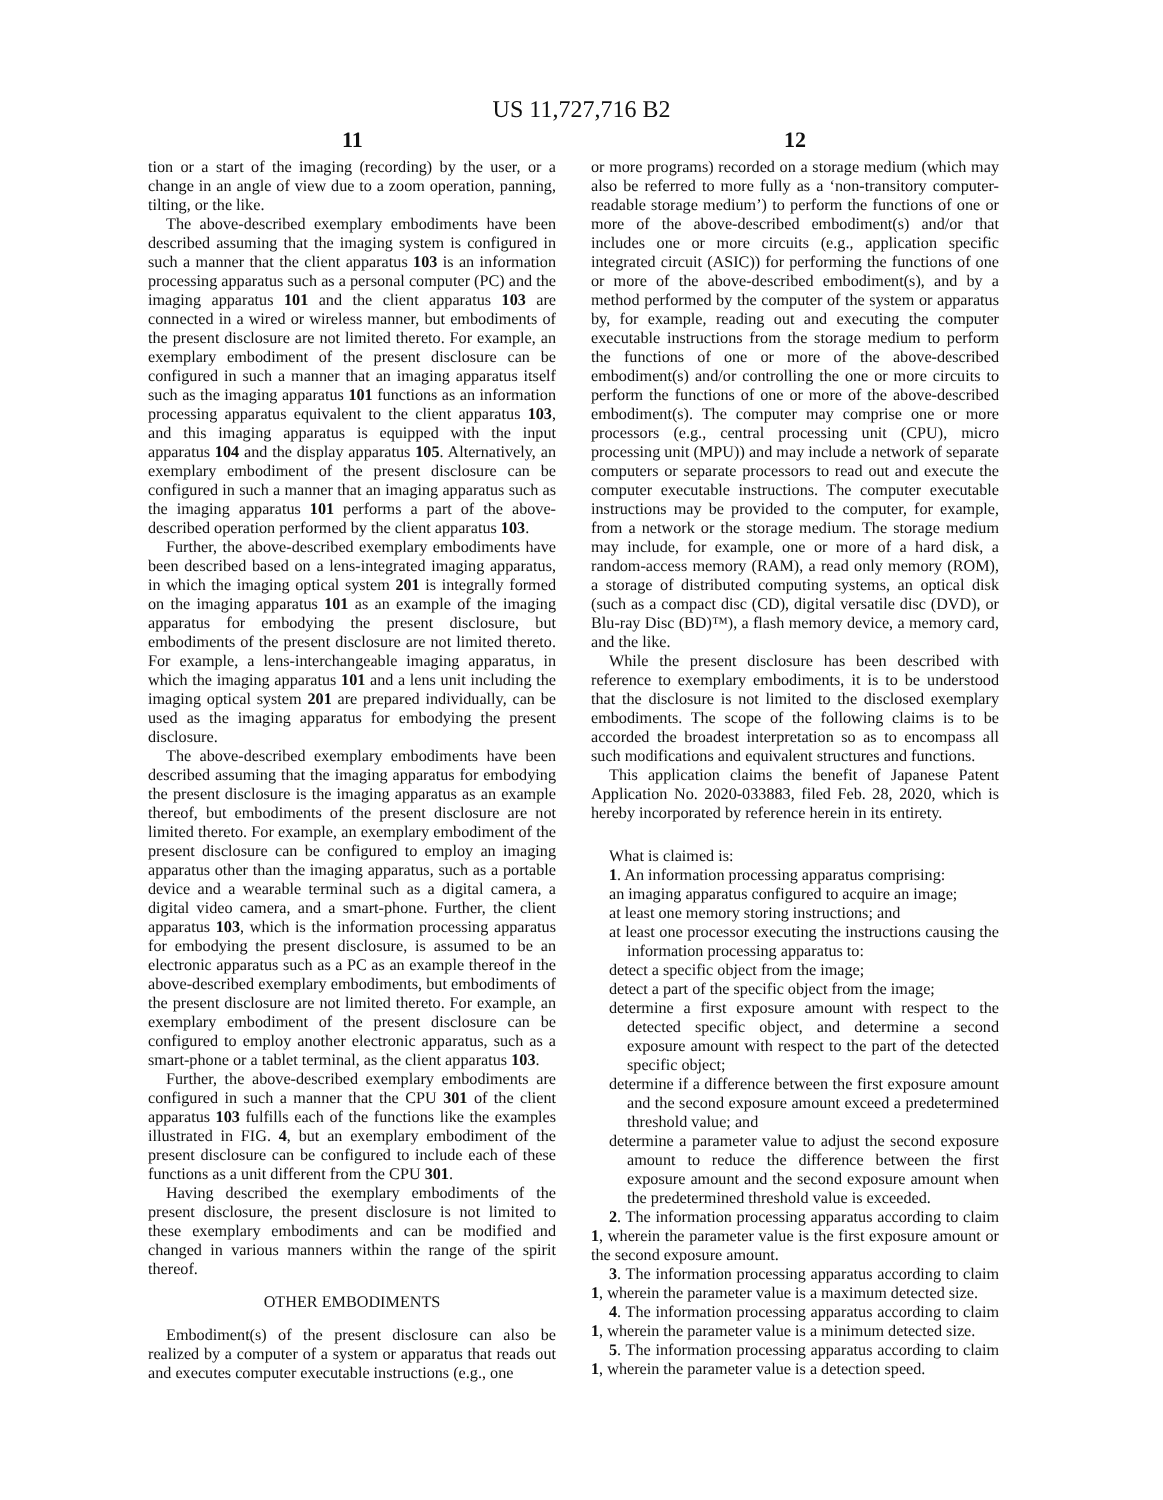US 11,727,716 B2
11 12
tion or a start of the imaging (recording) by the user, or a change in an angle of view due to a zoom operation, panning, tilting, or the like.
The above-described exemplary embodiments have been described assuming that the imaging system is configured in such a manner that the client apparatus 103 is an information processing apparatus such as a personal computer (PC) and the imaging apparatus 101 and the client apparatus 103 are connected in a wired or wireless manner, but embodiments of the present disclosure are not limited thereto. For example, an exemplary embodiment of the present disclosure can be configured in such a manner that an imaging apparatus itself such as the imaging apparatus 101 functions as an information processing apparatus equivalent to the client apparatus 103, and this imaging apparatus is equipped with the input apparatus 104 and the display apparatus 105. Alternatively, an exemplary embodiment of the present disclosure can be configured in such a manner that an imaging apparatus such as the imaging apparatus 101 performs a part of the above-described operation performed by the client apparatus 103.
Further, the above-described exemplary embodiments have been described based on a lens-integrated imaging apparatus, in which the imaging optical system 201 is integrally formed on the imaging apparatus 101 as an example of the imaging apparatus for embodying the present disclosure, but embodiments of the present disclosure are not limited thereto. For example, a lens-interchangeable imaging apparatus, in which the imaging apparatus 101 and a lens unit including the imaging optical system 201 are prepared individually, can be used as the imaging apparatus for embodying the present disclosure.
The above-described exemplary embodiments have been described assuming that the imaging apparatus for embodying the present disclosure is the imaging apparatus as an example thereof, but embodiments of the present disclosure are not limited thereto. For example, an exemplary embodiment of the present disclosure can be configured to employ an imaging apparatus other than the imaging apparatus, such as a portable device and a wearable terminal such as a digital camera, a digital video camera, and a smart-phone. Further, the client apparatus 103, which is the information processing apparatus for embodying the present disclosure, is assumed to be an electronic apparatus such as a PC as an example thereof in the above-described exemplary embodiments, but embodiments of the present disclosure are not limited thereto. For example, an exemplary embodiment of the present disclosure can be configured to employ another electronic apparatus, such as a smart-phone or a tablet terminal, as the client apparatus 103.
Further, the above-described exemplary embodiments are configured in such a manner that the CPU 301 of the client apparatus 103 fulfills each of the functions like the examples illustrated in FIG. 4, but an exemplary embodiment of the present disclosure can be configured to include each of these functions as a unit different from the CPU 301.
Having described the exemplary embodiments of the present disclosure, the present disclosure is not limited to these exemplary embodiments and can be modified and changed in various manners within the range of the spirit thereof.
OTHER EMBODIMENTS
Embodiment(s) of the present disclosure can also be realized by a computer of a system or apparatus that reads out and executes computer executable instructions (e.g., one
or more programs) recorded on a storage medium (which may also be referred to more fully as a ‘non-transitory computer-readable storage medium’) to perform the functions of one or more of the above-described embodiment(s) and/or that includes one or more circuits (e.g., application specific integrated circuit (ASIC)) for performing the functions of one or more of the above-described embodiment(s), and by a method performed by the computer of the system or apparatus by, for example, reading out and executing the computer executable instructions from the storage medium to perform the functions of one or more of the above-described embodiment(s) and/or controlling the one or more circuits to perform the functions of one or more of the above-described embodiment(s). The computer may comprise one or more processors (e.g., central processing unit (CPU), micro processing unit (MPU)) and may include a network of separate computers or separate processors to read out and execute the computer executable instructions. The computer executable instructions may be provided to the computer, for example, from a network or the storage medium. The storage medium may include, for example, one or more of a hard disk, a random-access memory (RAM), a read only memory (ROM), a storage of distributed computing systems, an optical disk (such as a compact disc (CD), digital versatile disc (DVD), or Blu-ray Disc (BD)™), a flash memory device, a memory card, and the like.
While the present disclosure has been described with reference to exemplary embodiments, it is to be understood that the disclosure is not limited to the disclosed exemplary embodiments. The scope of the following claims is to be accorded the broadest interpretation so as to encompass all such modifications and equivalent structures and functions.
This application claims the benefit of Japanese Patent Application No. 2020-033883, filed Feb. 28, 2020, which is hereby incorporated by reference herein in its entirety.
What is claimed is:
1. An information processing apparatus comprising:
an imaging apparatus configured to acquire an image;
at least one memory storing instructions; and
at least one processor executing the instructions causing the information processing apparatus to:
detect a specific object from the image;
detect a part of the specific object from the image;
determine a first exposure amount with respect to the detected specific object, and determine a second exposure amount with respect to the part of the detected specific object;
determine if a difference between the first exposure amount and the second exposure amount exceed a predetermined threshold value; and
determine a parameter value to adjust the second exposure amount to reduce the difference between the first exposure amount and the second exposure amount when the predetermined threshold value is exceeded.
2. The information processing apparatus according to claim 1, wherein the parameter value is the first exposure amount or the second exposure amount.
3. The information processing apparatus according to claim 1, wherein the parameter value is a maximum detected size.
4. The information processing apparatus according to claim 1, wherein the parameter value is a minimum detected size.
5. The information processing apparatus according to claim 1, wherein the parameter value is a detection speed.